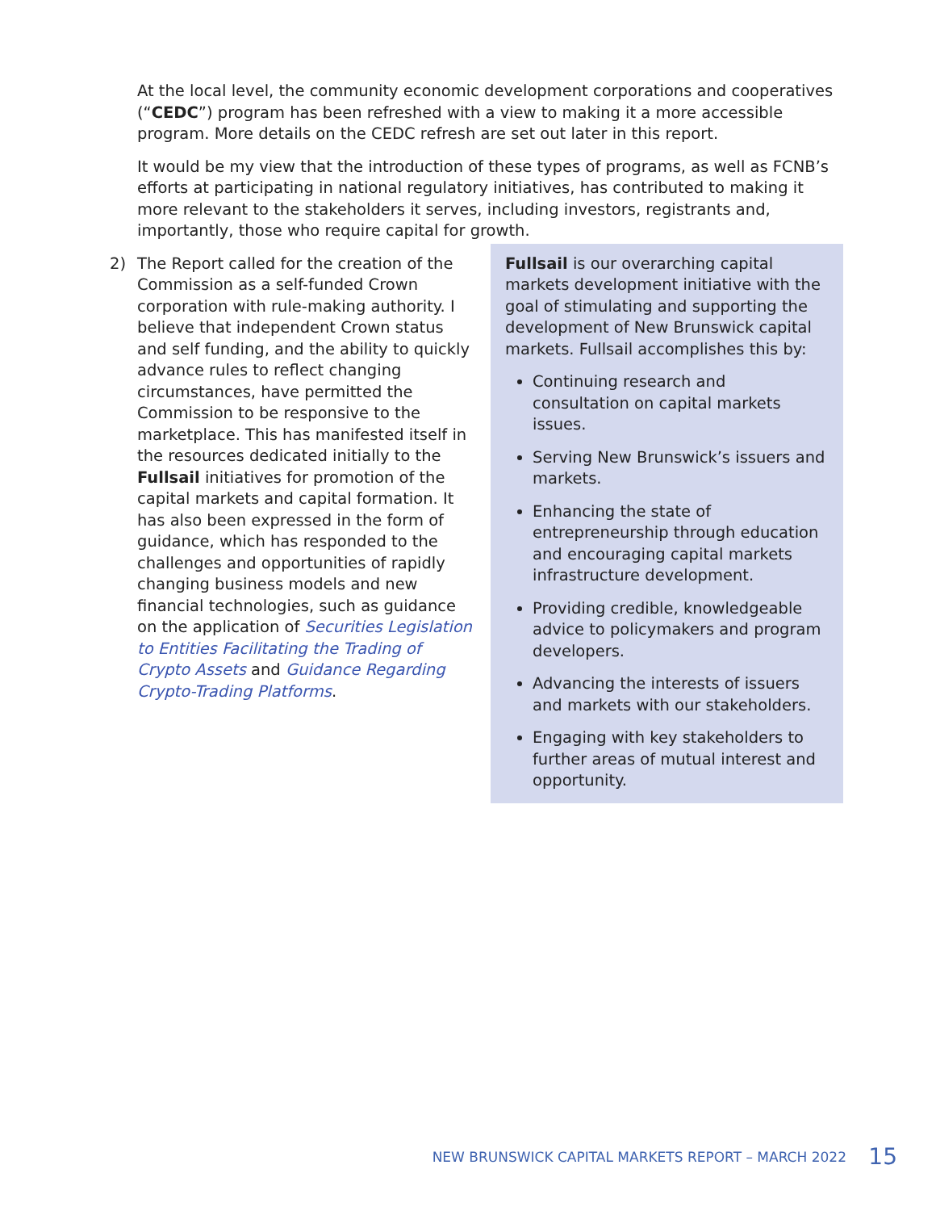At the local level, the community economic development corporations and cooperatives (“CEDC”) program has been refreshed with a view to making it a more accessible program. More details on the CEDC refresh are set out later in this report.
It would be my view that the introduction of these types of programs, as well as FCNB’s efforts at participating in national regulatory initiatives, has contributed to making it more relevant to the stakeholders it serves, including investors, registrants and, importantly, those who require capital for growth.
2) The Report called for the creation of the Commission as a self-funded Crown corporation with rule-making authority. I believe that independent Crown status and self funding, and the ability to quickly advance rules to reflect changing circumstances, have permitted the Commission to be responsive to the marketplace. This has manifested itself in the resources dedicated initially to the Fullsail initiatives for promotion of the capital markets and capital formation. It has also been expressed in the form of guidance, which has responded to the challenges and opportunities of rapidly changing business models and new financial technologies, such as guidance on the application of Securities Legislation to Entities Facilitating the Trading of Crypto Assets and Guidance Regarding Crypto-Trading Platforms.
Fullsail is our overarching capital markets development initiative with the goal of stimulating and supporting the development of New Brunswick capital markets. Fullsail accomplishes this by:
Continuing research and consultation on capital markets issues.
Serving New Brunswick’s issuers and markets.
Enhancing the state of entrepreneurship through education and encouraging capital markets infrastructure development.
Providing credible, knowledgeable advice to policymakers and program developers.
Advancing the interests of issuers and markets with our stakeholders.
Engaging with key stakeholders to further areas of mutual interest and opportunity.
NEW BRUNSWICK CAPITAL MARKETS REPORT – MARCH 2022 15